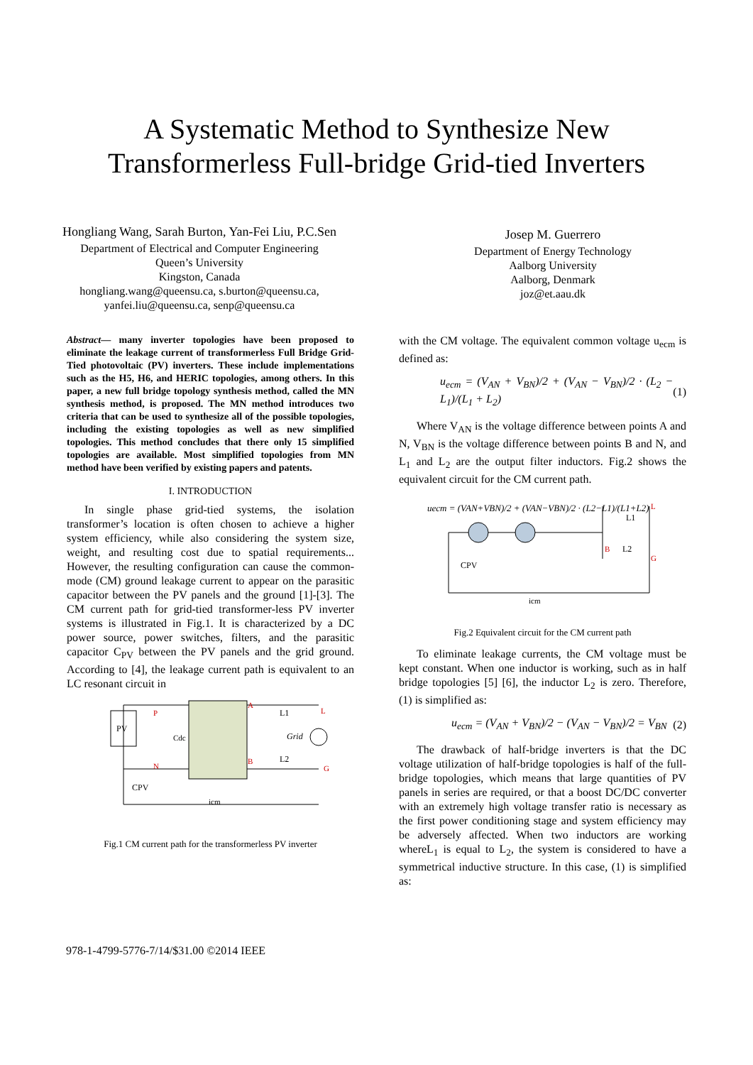A Systematic Method to Synthesize New
Transformerless Full-bridge Grid-tied Inverters
Hongliang Wang, Sarah Burton, Yan-Fei Liu, P.C.Sen
Department of Electrical and Computer Engineering
Queen’s University
Kingston, Canada
hongliang.wang@queensu.ca, s.burton@queensu.ca,
yanfei.liu@queensu.ca, senp@queensu.ca
Josep M. Guerrero
Department of Energy Technology
Aalborg University
Aalborg, Denmark
joz@et.aau.dk
Abstract— many inverter topologies have been proposed to eliminate the leakage current of transformerless Full Bridge Grid-Tied photovoltaic (PV) inverters. These include implementations such as the H5, H6, and HERIC topologies, among others. In this paper, a new full bridge topology synthesis method, called the MN synthesis method, is proposed. The MN method introduces two criteria that can be used to synthesize all of the possible topologies, including the existing topologies as well as new simplified topologies. This method concludes that there only 15 simplified topologies are available. Most simplified topologies from MN method have been verified by existing papers and patents.
I. INTRODUCTION
In single phase grid-tied systems, the isolation transformer’s location is often chosen to achieve a higher system efficiency, while also considering the system size, weight, and resulting cost due to spatial requirements... However, the resulting configuration can cause the common-mode (CM) ground leakage current to appear on the parasitic capacitor between the PV panels and the ground [1]-[3]. The CM current path for grid-tied transformer-less PV inverter systems is illustrated in Fig.1. It is characterized by a DC power source, power switches, filters, and the parasitic capacitor C<sub>PV</sub> between the PV panels and the grid ground. According to [4], the leakage current path is equivalent to an LC resonant circuit in
PV
Cdc
CPV
icm
Grid
L1
L2
A
B
L
G
P
N
Fig.1 CM current path for the transformerless PV inverter
with the CM voltage. The equivalent common voltage u<sub>ecm</sub> is defined as:
u<sub>ecm</sub> = (V<sub>AN</sub> + V<sub>BN</sub>)/2 + (V<sub>AN</sub> − V<sub>BN</sub>)/2 · (L<sub>2</sub> − L<sub>1</sub>)/(L<sub>1</sub> + L<sub>2</sub>) (1)
Where V<sub>AN</sub> is the voltage difference between points A and N, V<sub>BN</sub> is the voltage difference between points B and N, and L<sub>1</sub> and L<sub>2</sub> are the output filter inductors. Fig.2 shows the equivalent circuit for the CM current path.
uecm = (VAN+VBN)/2 + (VAN−VBN)/2 · (L2−L1)/(L1+L2)
CPV
icm
L1
L2
B
L
G
Fig.2 Equivalent circuit for the CM current path
To eliminate leakage currents, the CM voltage must be kept constant. When one inductor is working, such as in half bridge topologies [5] [6], the inductor L<sub>2</sub> is zero. Therefore, (1) is simplified as:
u<sub>ecm</sub> = (V<sub>AN</sub> + V<sub>BN</sub>)/2 − (V<sub>AN</sub> − V<sub>BN</sub>)/2 = V<sub>BN</sub> (2)
The drawback of half-bridge inverters is that the DC voltage utilization of half-bridge topologies is half of the full-bridge topologies, which means that large quantities of PV panels in series are required, or that a boost DC/DC converter with an extremely high voltage transfer ratio is necessary as the first power conditioning stage and system efficiency may be adversely affected. When two inductors are working whereL<sub>1</sub> is equal to L<sub>2</sub>, the system is considered to have a symmetrical inductive structure. In this case, (1) is simplified as:
978-1-4799-5776-7/14/$31.00 ©2014 IEEE